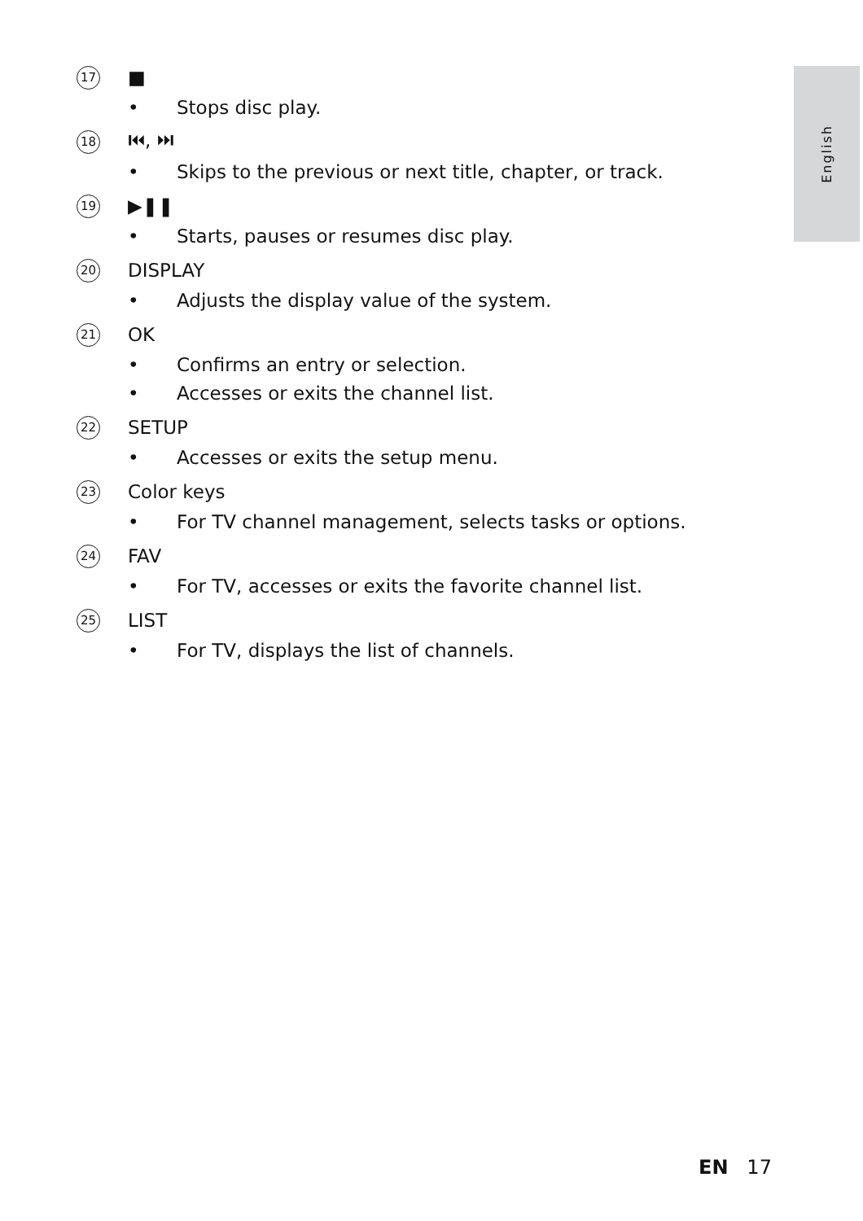English
17
■
• Stops disc play.
18
⏮, ⏭
• Skips to the previous or next title, chapter, or track.
19
▶❚❚
• Starts, pauses or resumes disc play.
20
DISPLAY
• Adjusts the display value of the system.
21
OK
• Confirms an entry or selection.
• Accesses or exits the channel list.
22
SETUP
• Accesses or exits the setup menu.
23
Color keys
• For TV channel management, selects tasks or options.
24
FAV
• For TV, accesses or exits the favorite channel list.
25
LIST
• For TV, displays the list of channels.
EN 17